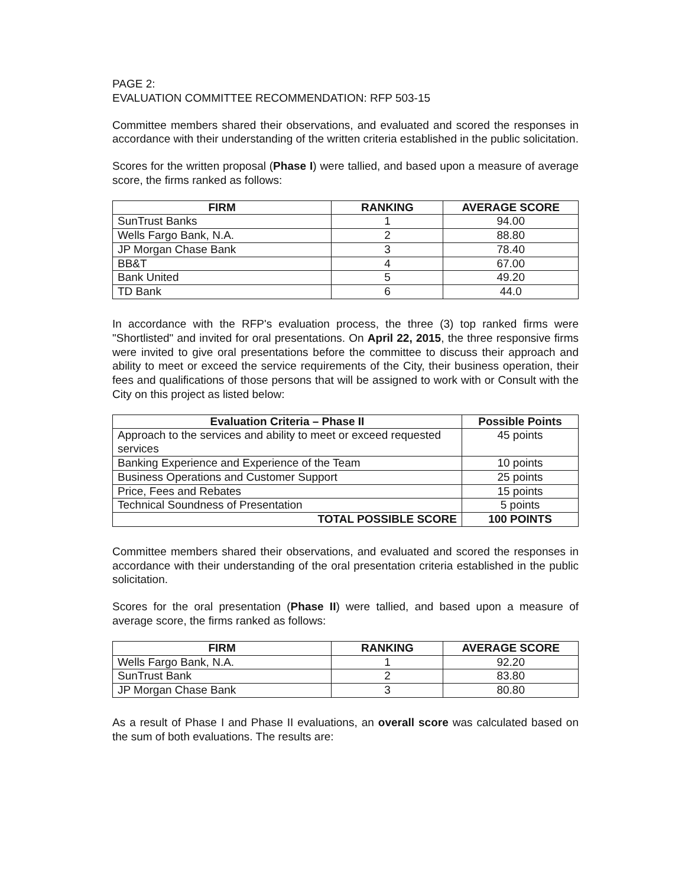PAGE 2:
EVALUATION COMMITTEE RECOMMENDATION: RFP 503-15
Committee members shared their observations, and evaluated and scored the responses in accordance with their understanding of the written criteria established in the public solicitation.
Scores for the written proposal (Phase I) were tallied, and based upon a measure of average score, the firms ranked as follows:
| FIRM | RANKING | AVERAGE SCORE |
| --- | --- | --- |
| SunTrust Banks | 1 | 94.00 |
| Wells Fargo Bank, N.A. | 2 | 88.80 |
| JP Morgan Chase Bank | 3 | 78.40 |
| BB&T | 4 | 67.00 |
| Bank United | 5 | 49.20 |
| TD Bank | 6 | 44.0 |
In accordance with the RFP's evaluation process, the three (3) top ranked firms were "Shortlisted" and invited for oral presentations. On April 22, 2015, the three responsive firms were invited to give oral presentations before the committee to discuss their approach and ability to meet or exceed the service requirements of the City, their business operation, their fees and qualifications of those persons that will be assigned to work with or Consult with the City on this project as listed below:
| Evaluation Criteria – Phase II | Possible Points |
| --- | --- |
| Approach to the services and ability to meet or exceed requested services | 45 points |
| Banking Experience and Experience of the Team | 10 points |
| Business Operations and Customer Support | 25 points |
| Price, Fees and Rebates | 15 points |
| Technical Soundness of Presentation | 5 points |
| TOTAL POSSIBLE SCORE | 100 POINTS |
Committee members shared their observations, and evaluated and scored the responses in accordance with their understanding of the oral presentation criteria established in the public solicitation.
Scores for the oral presentation (Phase II) were tallied, and based upon a measure of average score, the firms ranked as follows:
| FIRM | RANKING | AVERAGE SCORE |
| --- | --- | --- |
| Wells Fargo Bank, N.A. | 1 | 92.20 |
| SunTrust Bank | 2 | 83.80 |
| JP Morgan Chase Bank | 3 | 80.80 |
As a result of Phase I and Phase II evaluations, an overall score was calculated based on the sum of both evaluations. The results are: